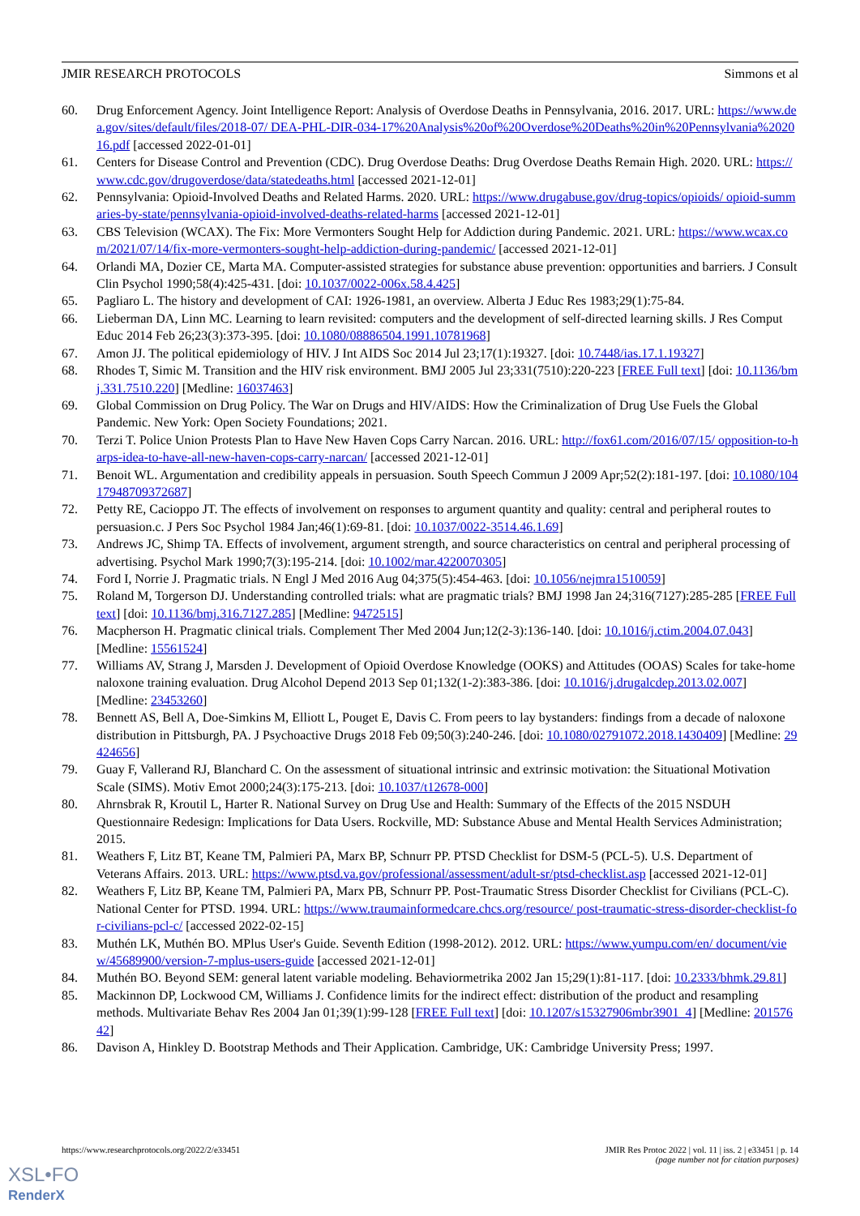JMIR RESEARCH PROTOCOLS Simmons et al
60. Drug Enforcement Agency. Joint Intelligence Report: Analysis of Overdose Deaths in Pennsylvania, 2016. 2017. URL: https://www.dea.gov/sites/default/files/2018-07/ DEA-PHL-DIR-034-17%20Analysis%20of%20Overdose%20Deaths%20in%20Pennsylvania%202016.pdf [accessed 2022-01-01]
61. Centers for Disease Control and Prevention (CDC). Drug Overdose Deaths: Drug Overdose Deaths Remain High. 2020. URL: https://www.cdc.gov/drugoverdose/data/statedeaths.html [accessed 2021-12-01]
62. Pennsylvania: Opioid-Involved Deaths and Related Harms. 2020. URL: https://www.drugabuse.gov/drug-topics/opioids/ opioid-summaries-by-state/pennsylvania-opioid-involved-deaths-related-harms [accessed 2021-12-01]
63. CBS Television (WCAX). The Fix: More Vermonters Sought Help for Addiction during Pandemic. 2021. URL: https://www.wcax.com/2021/07/14/fix-more-vermonters-sought-help-addiction-during-pandemic/ [accessed 2021-12-01]
64. Orlandi MA, Dozier CE, Marta MA. Computer-assisted strategies for substance abuse prevention: opportunities and barriers. J Consult Clin Psychol 1990;58(4):425-431. [doi: 10.1037/0022-006x.58.4.425]
65. Pagliaro L. The history and development of CAI: 1926-1981, an overview. Alberta J Educ Res 1983;29(1):75-84.
66. Lieberman DA, Linn MC. Learning to learn revisited: computers and the development of self-directed learning skills. J Res Comput Educ 2014 Feb 26;23(3):373-395. [doi: 10.1080/08886504.1991.10781968]
67. Amon JJ. The political epidemiology of HIV. J Int AIDS Soc 2014 Jul 23;17(1):19327. [doi: 10.7448/ias.17.1.19327]
68. Rhodes T, Simic M. Transition and the HIV risk environment. BMJ 2005 Jul 23;331(7510):220-223 [FREE Full text] [doi: 10.1136/bmj.331.7510.220] [Medline: 16037463]
69. Global Commission on Drug Policy. The War on Drugs and HIV/AIDS: How the Criminalization of Drug Use Fuels the Global Pandemic. New York: Open Society Foundations; 2021.
70. Terzi T. Police Union Protests Plan to Have New Haven Cops Carry Narcan. 2016. URL: http://fox61.com/2016/07/15/ opposition-to-harps-idea-to-have-all-new-haven-cops-carry-narcan/ [accessed 2021-12-01]
71. Benoit WL. Argumentation and credibility appeals in persuasion. South Speech Commun J 2009 Apr;52(2):181-197. [doi: 10.1080/10417948709372687]
72. Petty RE, Cacioppo JT. The effects of involvement on responses to argument quantity and quality: central and peripheral routes to persuasion.c. J Pers Soc Psychol 1984 Jan;46(1):69-81. [doi: 10.1037/0022-3514.46.1.69]
73. Andrews JC, Shimp TA. Effects of involvement, argument strength, and source characteristics on central and peripheral processing of advertising. Psychol Mark 1990;7(3):195-214. [doi: 10.1002/mar.4220070305]
74. Ford I, Norrie J. Pragmatic trials. N Engl J Med 2016 Aug 04;375(5):454-463. [doi: 10.1056/nejmra1510059]
75. Roland M, Torgerson DJ. Understanding controlled trials: what are pragmatic trials? BMJ 1998 Jan 24;316(7127):285-285 [FREE Full text] [doi: 10.1136/bmj.316.7127.285] [Medline: 9472515]
76. Macpherson H. Pragmatic clinical trials. Complement Ther Med 2004 Jun;12(2-3):136-140. [doi: 10.1016/j.ctim.2004.07.043] [Medline: 15561524]
77. Williams AV, Strang J, Marsden J. Development of Opioid Overdose Knowledge (OOKS) and Attitudes (OOAS) Scales for take-home naloxone training evaluation. Drug Alcohol Depend 2013 Sep 01;132(1-2):383-386. [doi: 10.1016/j.drugalcdep.2013.02.007] [Medline: 23453260]
78. Bennett AS, Bell A, Doe-Simkins M, Elliott L, Pouget E, Davis C. From peers to lay bystanders: findings from a decade of naloxone distribution in Pittsburgh, PA. J Psychoactive Drugs 2018 Feb 09;50(3):240-246. [doi: 10.1080/02791072.2018.1430409] [Medline: 29424656]
79. Guay F, Vallerand RJ, Blanchard C. On the assessment of situational intrinsic and extrinsic motivation: the Situational Motivation Scale (SIMS). Motiv Emot 2000;24(3):175-213. [doi: 10.1037/t12678-000]
80. Ahrnsbrak R, Kroutil L, Harter R. National Survey on Drug Use and Health: Summary of the Effects of the 2015 NSDUH Questionnaire Redesign: Implications for Data Users. Rockville, MD: Substance Abuse and Mental Health Services Administration; 2015.
81. Weathers F, Litz BT, Keane TM, Palmieri PA, Marx BP, Schnurr PP. PTSD Checklist for DSM-5 (PCL-5). U.S. Department of Veterans Affairs. 2013. URL: https://www.ptsd.va.gov/professional/assessment/adult-sr/ptsd-checklist.asp [accessed 2021-12-01]
82. Weathers F, Litz BP, Keane TM, Palmieri PA, Marx PB, Schnurr PP. Post-Traumatic Stress Disorder Checklist for Civilians (PCL-C). National Center for PTSD. 1994. URL: https://www.traumainformedcare.chcs.org/resource/ post-traumatic-stress-disorder-checklist-for-civilians-pcl-c/ [accessed 2022-02-15]
83. Muthén LK, Muthén BO. MPlus User's Guide. Seventh Edition (1998-2012). 2012. URL: https://www.yumpu.com/en/ document/view/45689900/version-7-mplus-users-guide [accessed 2021-12-01]
84. Muthén BO. Beyond SEM: general latent variable modeling. Behaviormetrika 2002 Jan 15;29(1):81-117. [doi: 10.2333/bhmk.29.81]
85. Mackinnon DP, Lockwood CM, Williams J. Confidence limits for the indirect effect: distribution of the product and resampling methods. Multivariate Behav Res 2004 Jan 01;39(1):99-128 [FREE Full text] [doi: 10.1207/s15327906mbr3901_4] [Medline: 20157642]
86. Davison A, Hinkley D. Bootstrap Methods and Their Application. Cambridge, UK: Cambridge University Press; 1997.
https://www.researchprotocols.org/2022/2/e33451 JMIR Res Protoc 2022 | vol. 11 | iss. 2 | e33451 | p. 14
(page number not for citation purposes)
XSL•FO
RenderX